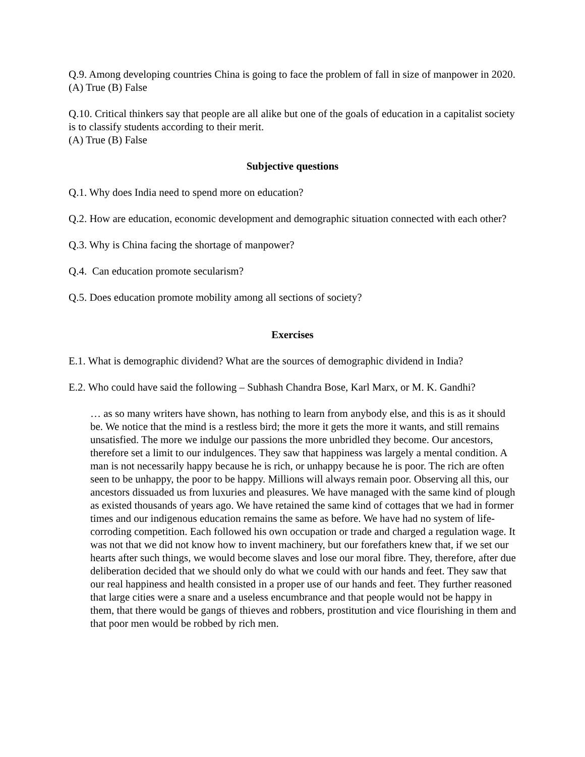Q.9. Among developing countries China is going to face the problem of fall in size of manpower in 2020.
(A) True (B) False
Q.10. Critical thinkers say that people are all alike but one of the goals of education in a capitalist society is to classify students according to their merit.
(A) True (B) False
Subjective questions
Q.1. Why does India need to spend more on education?
Q.2. How are education, economic development and demographic situation connected with each other?
Q.3. Why is China facing the shortage of manpower?
Q.4. Can education promote secularism?
Q.5. Does education promote mobility among all sections of society?
Exercises
E.1. What is demographic dividend? What are the sources of demographic dividend in India?
E.2. Who could have said the following – Subhash Chandra Bose, Karl Marx, or M. K. Gandhi?
… as so many writers have shown, has nothing to learn from anybody else, and this is as it should be. We notice that the mind is a restless bird; the more it gets the more it wants, and still remains unsatisfied. The more we indulge our passions the more unbridled they become. Our ancestors, therefore set a limit to our indulgences. They saw that happiness was largely a mental condition. A man is not necessarily happy because he is rich, or unhappy because he is poor. The rich are often seen to be unhappy, the poor to be happy. Millions will always remain poor. Observing all this, our ancestors dissuaded us from luxuries and pleasures. We have managed with the same kind of plough as existed thousands of years ago. We have retained the same kind of cottages that we had in former times and our indigenous education remains the same as before. We have had no system of life-corroding competition. Each followed his own occupation or trade and charged a regulation wage. It was not that we did not know how to invent machinery, but our forefathers knew that, if we set our hearts after such things, we would become slaves and lose our moral fibre. They, therefore, after due deliberation decided that we should only do what we could with our hands and feet. They saw that our real happiness and health consisted in a proper use of our hands and feet. They further reasoned that large cities were a snare and a useless encumbrance and that people would not be happy in them, that there would be gangs of thieves and robbers, prostitution and vice flourishing in them and that poor men would be robbed by rich men.